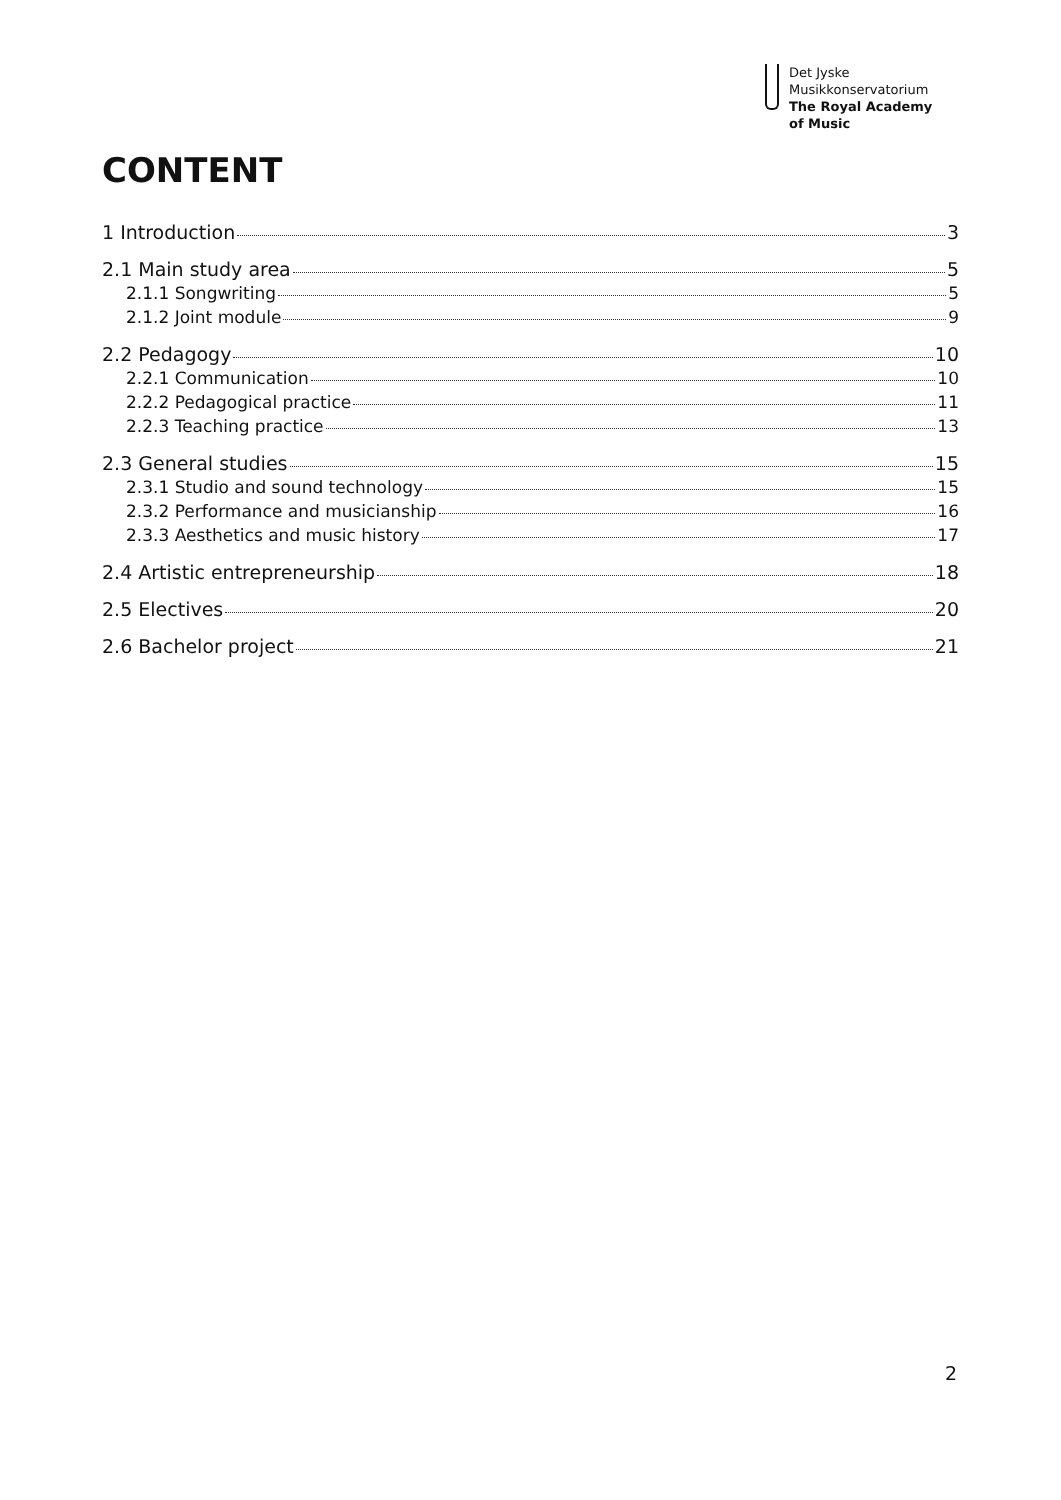Det Jyske
Musikkonservatorium
The Royal Academy
of Music
CONTENT
1 Introduction 3
2.1 Main study area 5
2.1.1 Songwriting 5
2.1.2 Joint module 9
2.2 Pedagogy 10
2.2.1 Communication 10
2.2.2 Pedagogical practice 11
2.2.3 Teaching practice 13
2.3 General studies 15
2.3.1 Studio and sound technology 15
2.3.2 Performance and musicianship 16
2.3.3 Aesthetics and music history 17
2.4 Artistic entrepreneurship 18
2.5 Electives 20
2.6 Bachelor project 21
2